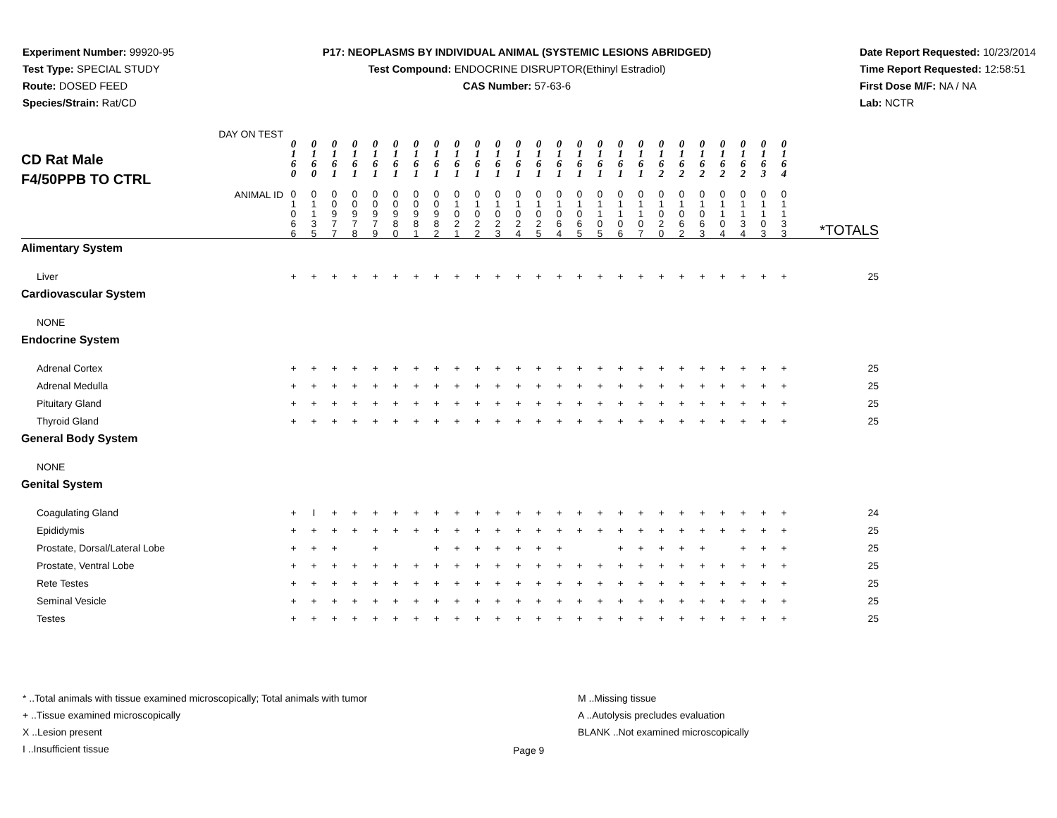Experiment Number: 99920-95
Test Type: SPECIAL STUDY
Route: DOSED FEED
Species/Strain: Rat/CD
P17: NEOPLASMS BY INDIVIDUAL ANIMAL (SYSTEMIC LESIONS ABRIDGED)
Test Compound: ENDOCRINE DISRUPTOR(Ethinyl Estradiol)
CAS Number: 57-63-6
Date Report Requested: 10/23/2014
Time Report Requested: 12:58:51
First Dose M/F: NA / NA
Lab: NCTR
| CD Rat Male F4/50PPB TO CTRL DAY ON TEST | 0 1 6 0 | 0 1 6 0 | 0 1 6 1 | 0 1 6 1 | 0 1 6 1 | 0 1 6 1 | 0 1 6 1 | 0 1 6 1 | 0 1 6 1 | 0 1 6 1 | 0 1 6 1 | 0 1 6 1 | 0 1 6 1 | 0 1 6 1 | 0 1 6 1 | 0 1 6 1 | 0 1 6 1 | 0 1 6 1 | 0 1 6 2 | 0 1 6 2 | 0 1 6 2 | 0 1 6 2 | 0 1 6 2 | 0 1 6 3 | 0 1 6 4 | |
| ANIMAL ID | 0 1 0 6 6 | 0 1 1 3 5 | 0 0 9 7 7 | 0 0 9 7 8 | 0 0 9 7 9 | 0 0 9 8 0 | 0 0 9 8 1 | 0 0 9 8 2 | 0 1 0 2 1 | 0 1 0 2 2 | 0 1 0 2 3 | 0 1 0 2 4 | 0 1 0 2 5 | 0 1 0 6 4 | 0 1 0 6 5 | 0 1 1 0 5 | 0 1 1 0 6 | 0 1 1 0 7 | 0 1 0 2 0 | 0 1 0 6 2 | 0 1 0 6 3 | 0 1 1 0 4 | 0 1 1 3 4 | 0 1 1 0 3 | 0 1 1 3 3 | *TOTALS |
| Alimentary System | | | | | | | | | | | | | | | | | | | | | | | | | | |
| Liver | + | + | + | + | + | + | + | + | + | + | + | + | + | + | + | + | + | + | + | + | + | + | + | + | + | 25 |
| Cardiovascular System | | | | | | | | | | | | | | | | | | | | | | | | | | |
| NONE | | | | | | | | | | | | | | | | | | | | | | | | | | |
| Endocrine System | | | | | | | | | | | | | | | | | | | | | | | | | | |
| Adrenal Cortex | + | + | + | + | + | + | + | + | + | + | + | + | + | + | + | + | + | + | + | + | + | + | + | + | + | 25 |
| Adrenal Medulla | + | + | + | + | + | + | + | + | + | + | + | + | + | + | + | + | + | + | + | + | + | + | + | + | + | 25 |
| Pituitary Gland | + | + | + | + | + | + | + | + | + | + | + | + | + | + | + | + | + | + | + | + | + | + | + | + | + | 25 |
| Thyroid Gland | + | + | + | + | + | + | + | + | + | + | + | + | + | + | + | + | + | + | + | + | + | + | + | + | + | 25 |
| General Body System | | | | | | | | | | | | | | | | | | | | | | | | | | |
| NONE | | | | | | | | | | | | | | | | | | | | | | | | | | |
| Genital System | | | | | | | | | | | | | | | | | | | | | | | | | | |
| Coagulating Gland | + | I | + | + | + | + | + | + | + | + | + | + | + | + | + | + | + | + | + | + | + | + | + | + | + | 24 |
| Epididymis | + | + | + | + | + | + | + | + | + | + | + | + | + | + | + | + | + | + | + | + | + | + | + | + | + | 25 |
| Prostate, Dorsal/Lateral Lobe | + | + | + | | + | | | + | + | + | + | + | + | + | | | + | + | + | + | + | | + | + | + | 25 |
| Prostate, Ventral Lobe | + | + | + | + | + | + | + | + | + | + | + | + | + | + | + | + | + | + | + | + | + | + | + | + | + | 25 |
| Rete Testes | + | + | + | + | + | + | + | + | + | + | + | + | + | + | + | + | + | + | + | + | + | + | + | + | + | 25 |
| Seminal Vesicle | + | + | + | + | + | + | + | + | + | + | + | + | + | + | + | + | + | + | + | + | + | + | + | + | + | 25 |
| Testes | + | + | + | + | + | + | + | + | + | + | + | + | + | + | + | + | + | + | + | + | + | + | + | + | + | 25 |
* ..Total animals with tissue examined microscopically; Total animals with tumor
+ ..Tissue examined microscopically
X ..Lesion present
I ..Insufficient tissue
M ..Missing tissue
A ..Autolysis precludes evaluation
BLANK ..Not examined microscopically
Page 9